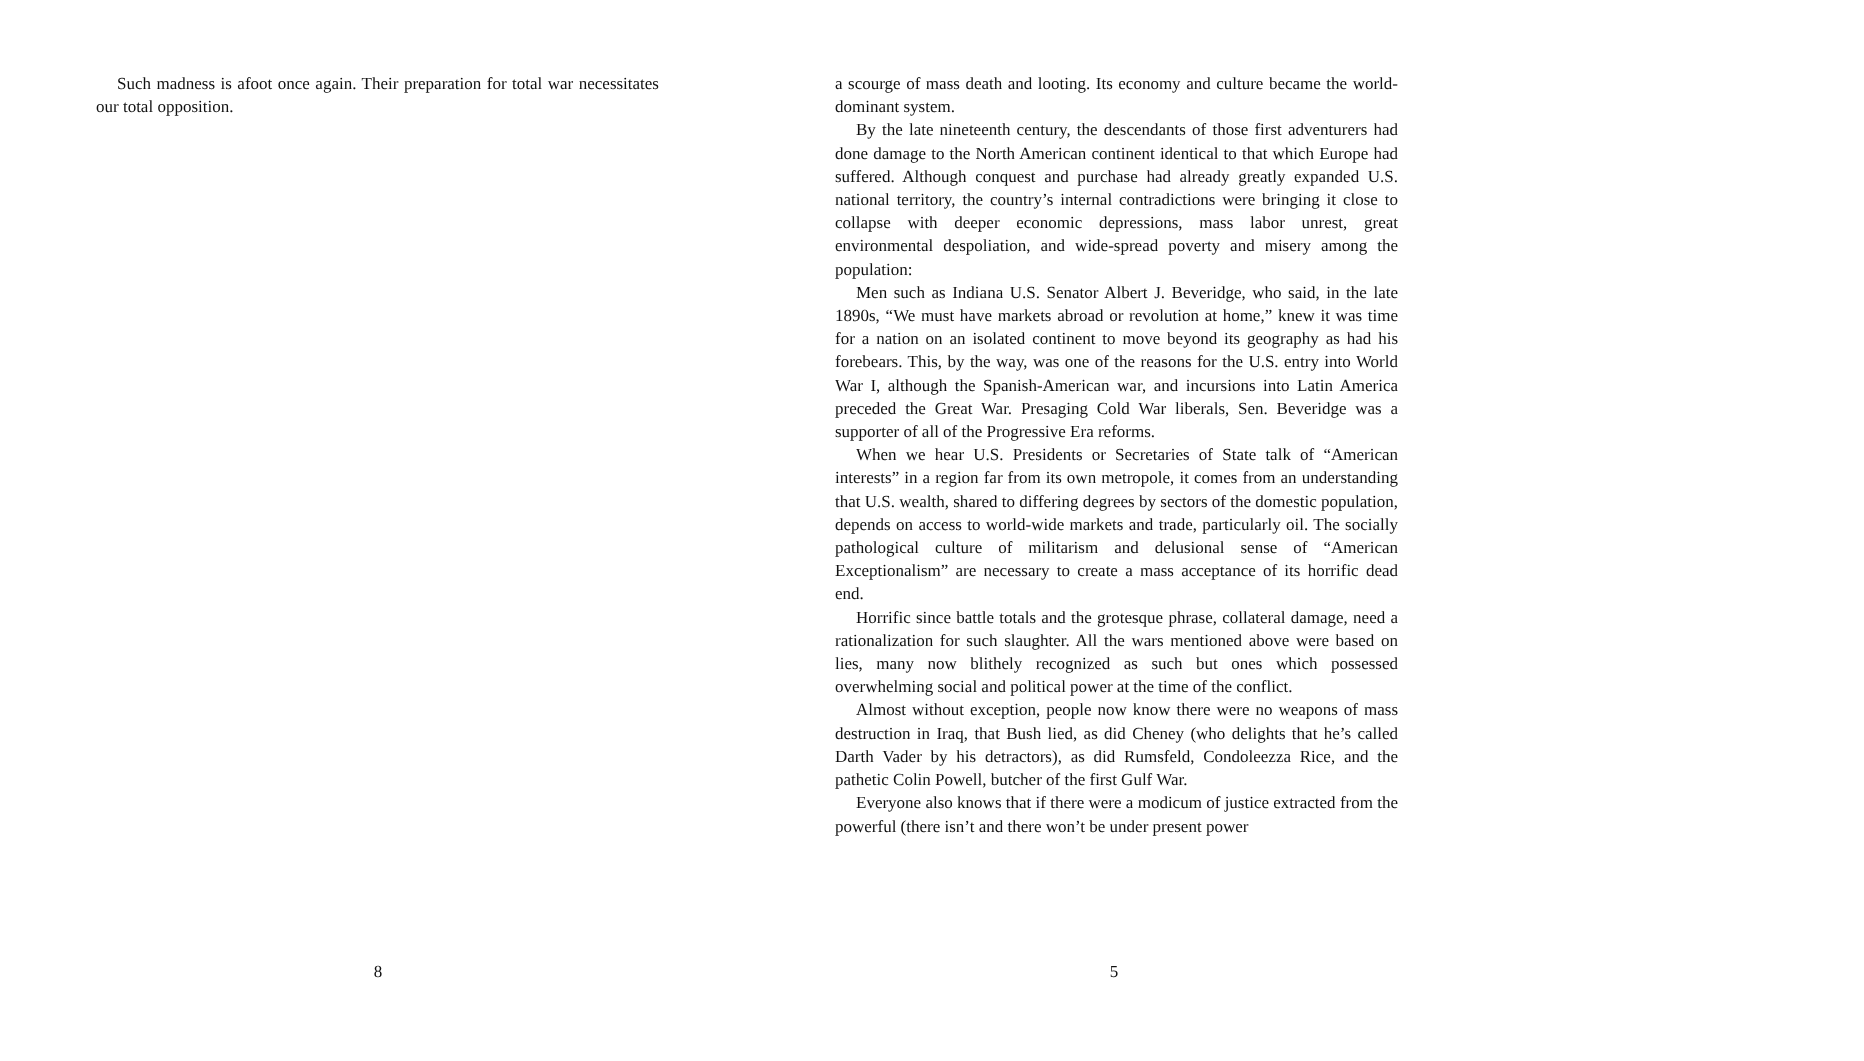Such madness is afoot once again. Their preparation for total war necessitates our total opposition.
8
a scourge of mass death and looting. Its economy and culture became the world-dominant system.
By the late nineteenth century, the descendants of those first adventurers had done damage to the North American continent identical to that which Europe had suffered. Although conquest and purchase had already greatly expanded U.S. national territory, the country’s internal contradictions were bringing it close to collapse with deeper economic depressions, mass labor unrest, great environmental despoliation, and wide-spread poverty and misery among the population:
Men such as Indiana U.S. Senator Albert J. Beveridge, who said, in the late 1890s, “We must have markets abroad or revolution at home,” knew it was time for a nation on an isolated continent to move beyond its geography as had his forebears. This, by the way, was one of the reasons for the U.S. entry into World War I, although the Spanish-American war, and incursions into Latin America preceded the Great War. Presaging Cold War liberals, Sen. Beveridge was a supporter of all of the Progressive Era reforms.
When we hear U.S. Presidents or Secretaries of State talk of “American interests” in a region far from its own metropole, it comes from an understanding that U.S. wealth, shared to differing degrees by sectors of the domestic population, depends on access to world-wide markets and trade, particularly oil. The socially pathological culture of militarism and delusional sense of “American Exceptionalism” are necessary to create a mass acceptance of its horrific dead end.
Horrific since battle totals and the grotesque phrase, collateral damage, need a rationalization for such slaughter. All the wars mentioned above were based on lies, many now blithely recognized as such but ones which possessed overwhelming social and political power at the time of the conflict.
Almost without exception, people now know there were no weapons of mass destruction in Iraq, that Bush lied, as did Cheney (who delights that he’s called Darth Vader by his detractors), as did Rumsfeld, Condoleezza Rice, and the pathetic Colin Powell, butcher of the first Gulf War.
Everyone also knows that if there were a modicum of justice extracted from the powerful (there isn’t and there won’t be under present power
5